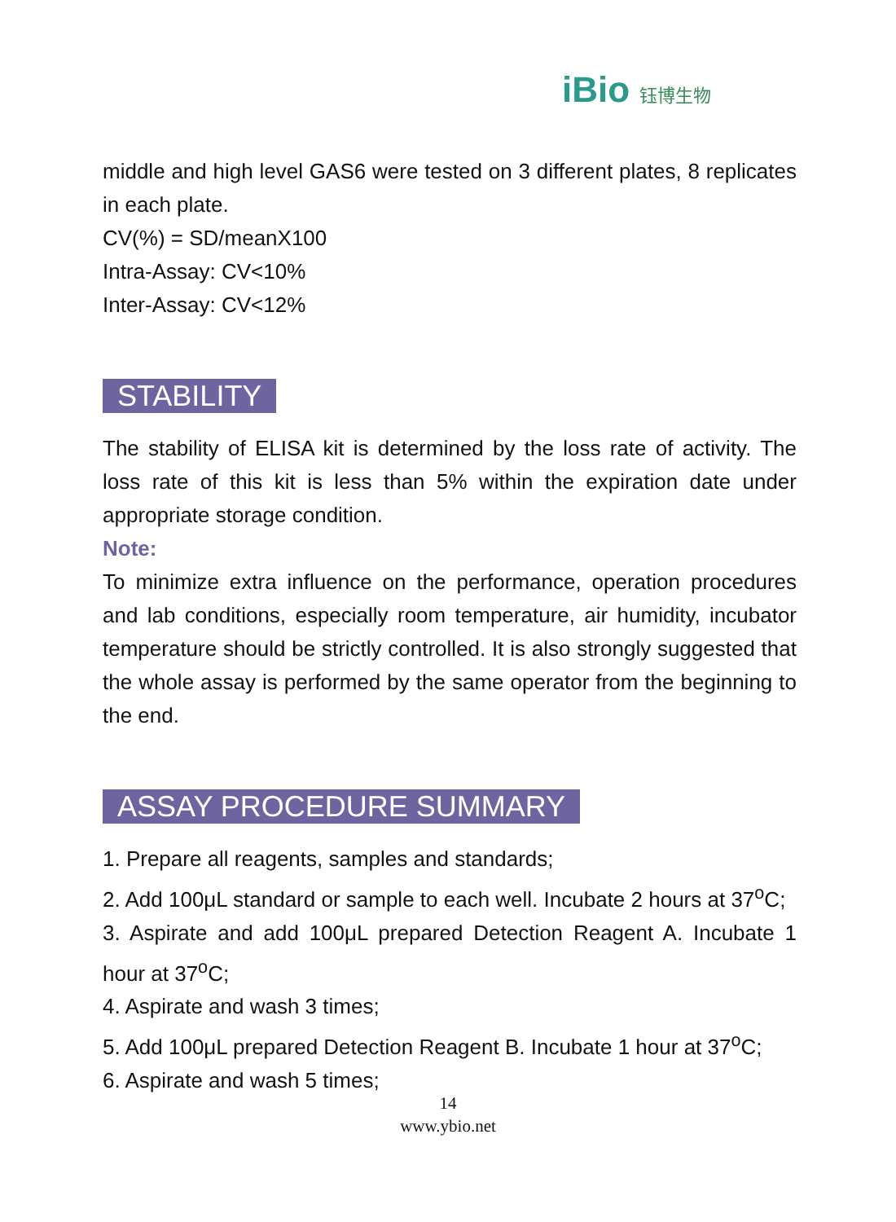iBio 钰博生物
middle and high level GAS6 were tested on 3 different plates, 8 replicates in each plate.
CV(%) = SD/meanX100
Intra-Assay: CV<10%
Inter-Assay: CV<12%
STABILITY
The stability of ELISA kit is determined by the loss rate of activity. The loss rate of this kit is less than 5% within the expiration date under appropriate storage condition.
Note:
To minimize extra influence on the performance, operation procedures and lab conditions, especially room temperature, air humidity, incubator temperature should be strictly controlled. It is also strongly suggested that the whole assay is performed by the same operator from the beginning to the end.
ASSAY PROCEDURE SUMMARY
1. Prepare all reagents, samples and standards;
2. Add 100μL standard or sample to each well. Incubate 2 hours at 37<sup>o</sup>C;
3. Aspirate and add 100μL prepared Detection Reagent A. Incubate 1 hour at 37<sup>o</sup>C;
4. Aspirate and wash 3 times;
5. Add 100μL prepared Detection Reagent B. Incubate 1 hour at 37<sup>o</sup>C;
6. Aspirate and wash 5 times;
14
www.ybio.net